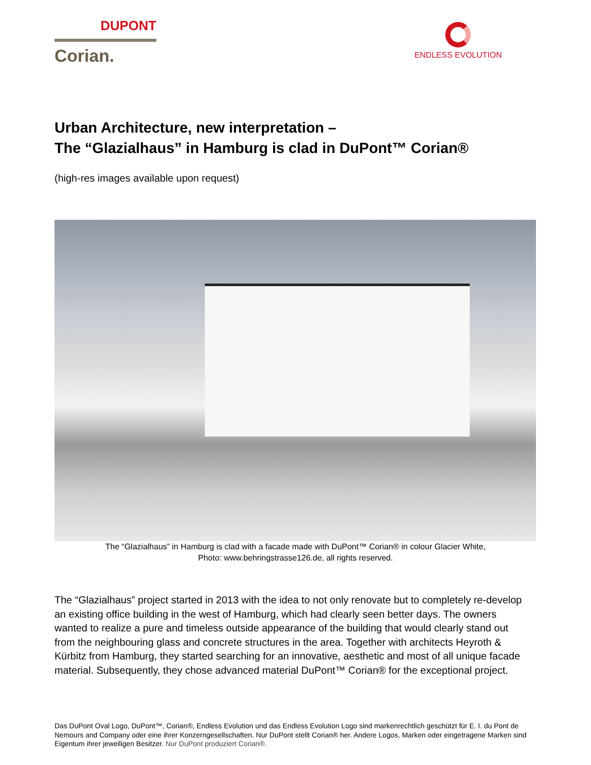DUPONT
Corian.
ENDLESS EVOLUTION
Urban Architecture, new interpretation –
The “Glazialhaus” in Hamburg is clad in DuPont™ Corian®
(high-res images available upon request)
The “Glazialhaus” in Hamburg is clad with a facade made with DuPont™ Corian® in colour Glacier White,
Photo: www.behringstrasse126.de, all rights reserved.
The “Glazialhaus” project started in 2013 with the idea to not only renovate but to completely re-develop an existing office building in the west of Hamburg, which had clearly seen better days. The owners wanted to realize a pure and timeless outside appearance of the building that would clearly stand out from the neighbouring glass and concrete structures in the area. Together with architects Heyroth & Kürbitz from Hamburg, they started searching for an innovative, aesthetic and most of all unique facade material. Subsequently, they chose advanced material DuPont™ Corian® for the exceptional project.
Das DuPont Oval Logo, DuPont™, Corian®, Endless Evolution und das Endless Evolution Logo sind markenrechtlich geschützt für E. I. du Pont de Nemours and Company oder eine ihrer Konzerngesellschaften. Nur DuPont stellt Corian® her. Andere Logos, Marken oder eingetragene Marken sind Eigentum ihrer jeweiligen Besitzer. Nur DuPont produziert Corian®.